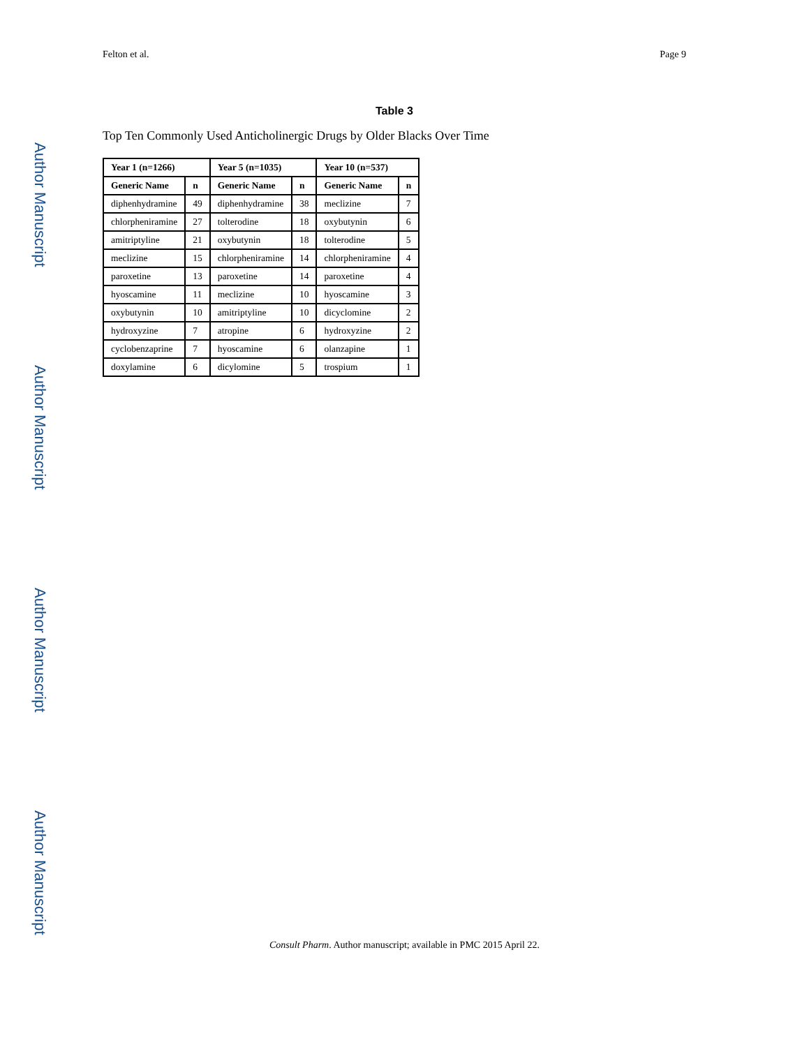Author Manuscript
Author Manuscript
Author Manuscript
Author Manuscript
Felton et al. Page 9
Table 3
Top Ten Commonly Used Anticholinergic Drugs by Older Blacks Over Time
| Year 1 (n=1266) | | Year 5 (n=1035) | | Year 10 (n=537) | |
| --- | --- | --- | --- | --- | --- |
| Generic Name | n | Generic Name | n | Generic Name | n |
| diphenhydramine | 49 | diphenhydramine | 38 | meclizine | 7 |
| chlorpheniramine | 27 | tolterodine | 18 | oxybutynin | 6 |
| amitriptyline | 21 | oxybutynin | 18 | tolterodine | 5 |
| meclizine | 15 | chlorpheniramine | 14 | chlorpheniramine | 4 |
| paroxetine | 13 | paroxetine | 14 | paroxetine | 4 |
| hyoscamine | 11 | meclizine | 10 | hyoscamine | 3 |
| oxybutynin | 10 | amitriptyline | 10 | dicyclomine | 2 |
| hydroxyzine | 7 | atropine | 6 | hydroxyzine | 2 |
| cyclobenzaprine | 7 | hyoscamine | 6 | olanzapine | 1 |
| doxylamine | 6 | dicylomine | 5 | trospium | 1 |
Consult Pharm. Author manuscript; available in PMC 2015 April 22.